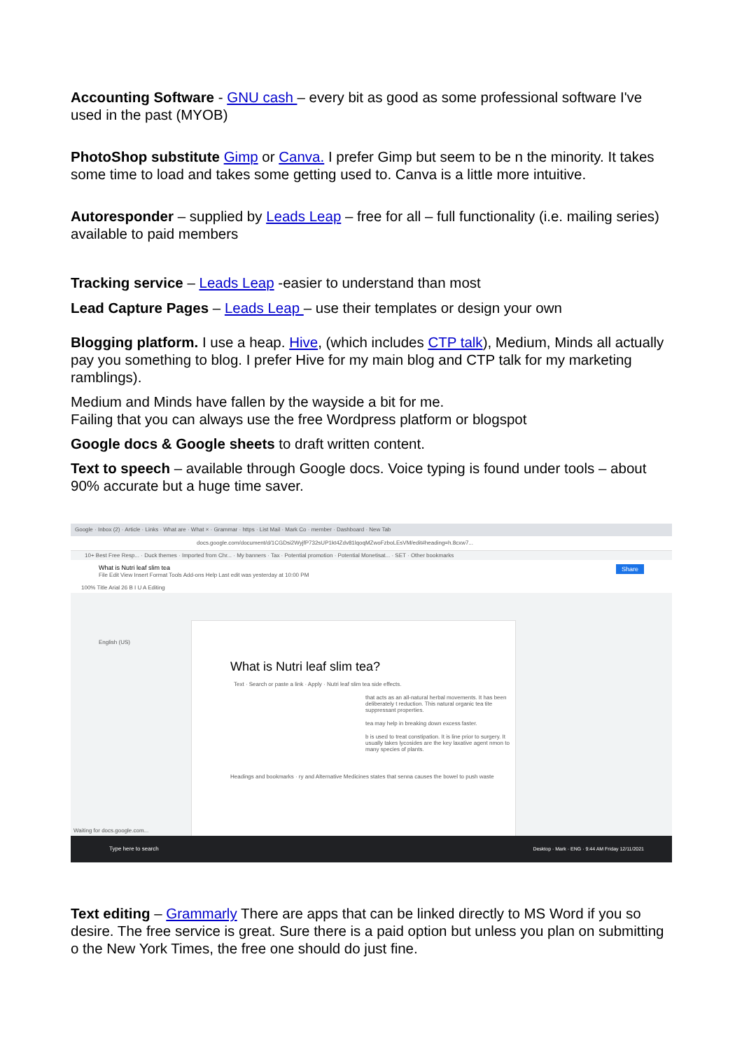Accounting Software - GNU cash – every bit as good as some professional software I've used in the past (MYOB)
PhotoShop substitute Gimp or Canva. I prefer Gimp but seem to be n the minority. It takes some time to load and takes some getting used to. Canva is a little more intuitive.
Autoresponder – supplied by Leads Leap – free for all – full functionality (i.e. mailing series) available to paid members
Tracking service – Leads Leap -easier to understand than most
Lead Capture Pages – Leads Leap – use their templates or design your own
Blogging platform. I use a heap. Hive, (which includes CTP talk), Medium, Minds all actually pay you something to blog. I prefer Hive for my main blog and CTP talk for my marketing ramblings).
Medium and Minds have fallen by the wayside a bit for me.
Failing that you can always use the free Wordpress platform or blogspot
Google docs & Google sheets to draft written content.
Text to speech – available through Google docs. Voice typing is found under tools – about 90% accurate but a huge time saver.
Google · Inbox (2) · Article · Links · What are · What × · Grammar · https · List Mail · Mark Co · member · Dashboard · New Tab
docs.google.com/document/d/1CGDsi2WyjfP732sUP1kt4Zdv81lqoqMZwoFzboLEsVM/edit#heading=h.8cxw7...
10+ Best Free Resp... · Duck themes · Imported from Chr... · My banners · Tax · Potential promotion · Potential Monetisat... · SET · Other bookmarks
What is Nutri leaf slim tea
File Edit View Insert Format Tools Add-ons Help Last edit was yesterday at 10:00 PM Share
100% Title Arial 26 B I U A Editing
English (US)
What is Nutri leaf slim tea?
Text · Search or paste a link · Apply · Nutri leaf slim tea side effects.
that acts as an all-natural herbal movements. It has been deliberately t reduction. This natural organic tea tite suppressant properties.
tea may help in breaking down excess faster.
b is used to treat constipation. It is line prior to surgery. It usually takes lycosides are the key laxative agent nmon to many species of plants.
Headings and bookmarks · ry and Alternative Medicines states that senna causes the bowel to push waste
Waiting for docs.google.com...
Type here to search Desktop · Mark · ENG · 9:44 AM Friday 12/11/2021
Text editing – Grammarly There are apps that can be linked directly to MS Word if you so desire. The free service is great. Sure there is a paid option but unless you plan on submitting o the New York Times, the free one should do just fine.